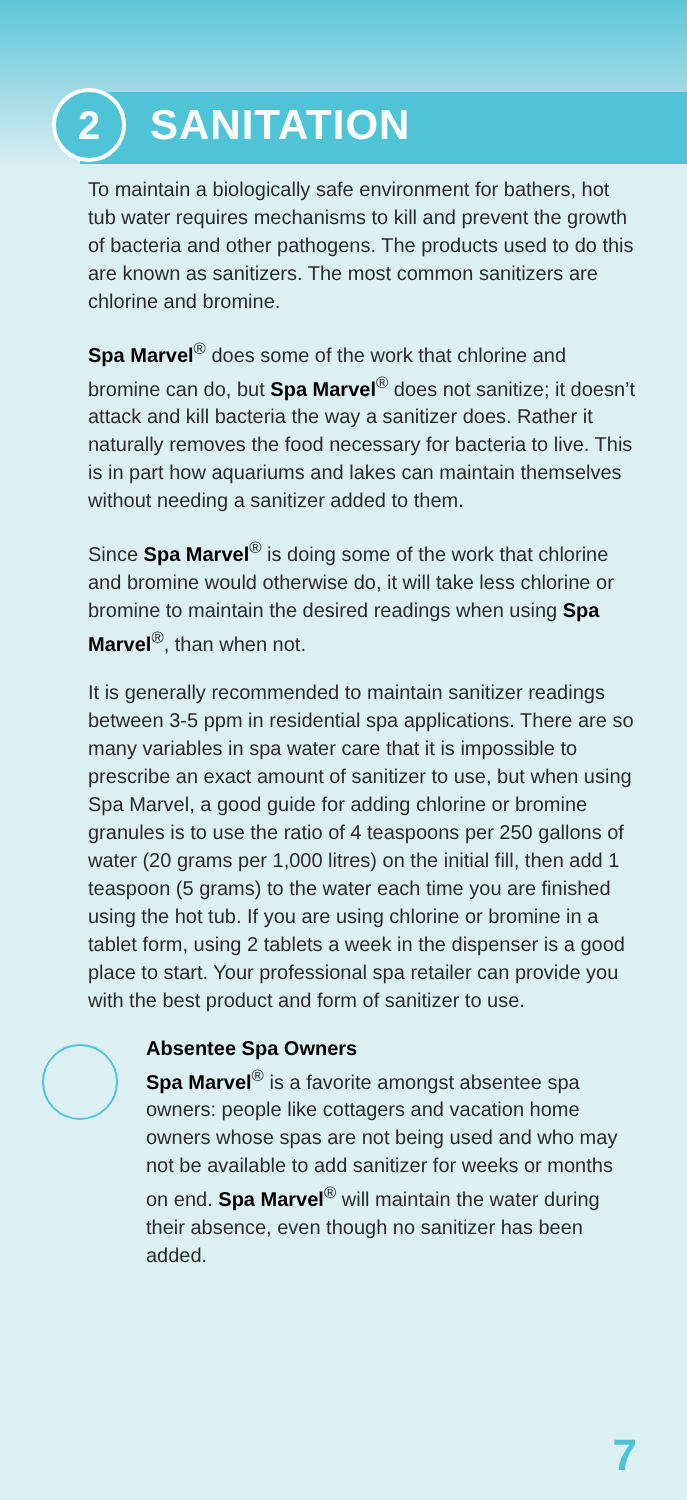2
SANITATION
To maintain a biologically safe environment for bathers, hot tub water requires mechanisms to kill and prevent the growth of bacteria and other pathogens. The products used to do this are known as sanitizers. The most common sanitizers are chlorine and bromine.
Spa Marvel<sup>®</sup> does some of the work that chlorine and bromine can do, but Spa Marvel<sup>®</sup> does not sanitize; it doesn’t attack and kill bacteria the way a sanitizer does. Rather it naturally removes the food necessary for bacteria to live. This is in part how aquariums and lakes can maintain themselves without needing a sanitizer added to them.
Since Spa Marvel<sup>®</sup> is doing some of the work that chlorine and bromine would otherwise do, it will take less chlorine or bromine to maintain the desired readings when using Spa Marvel<sup>®</sup>, than when not.
It is generally recommended to maintain sanitizer readings between 3-5 ppm in residential spa applications. There are so many variables in spa water care that it is impossible to prescribe an exact amount of sanitizer to use, but when using Spa Marvel, a good guide for adding chlorine or bromine granules is to use the ratio of 4 teaspoons per 250 gallons of water (20 grams per 1,000 litres) on the initial fill, then add 1 teaspoon (5 grams) to the water each time you are finished using the hot tub. If you are using chlorine or bromine in a tablet form, using 2 tablets a week in the dispenser is a good place to start. Your professional spa retailer can provide you with the best product and form of sanitizer to use.
Absentee Spa Owners
Spa Marvel<sup>®</sup> is a favorite amongst absentee spa owners: people like cottagers and vacation home owners whose spas are not being used and who may not be available to add sanitizer for weeks or months on end. Spa Marvel<sup>®</sup> will maintain the water during their absence, even though no sanitizer has been added.
7